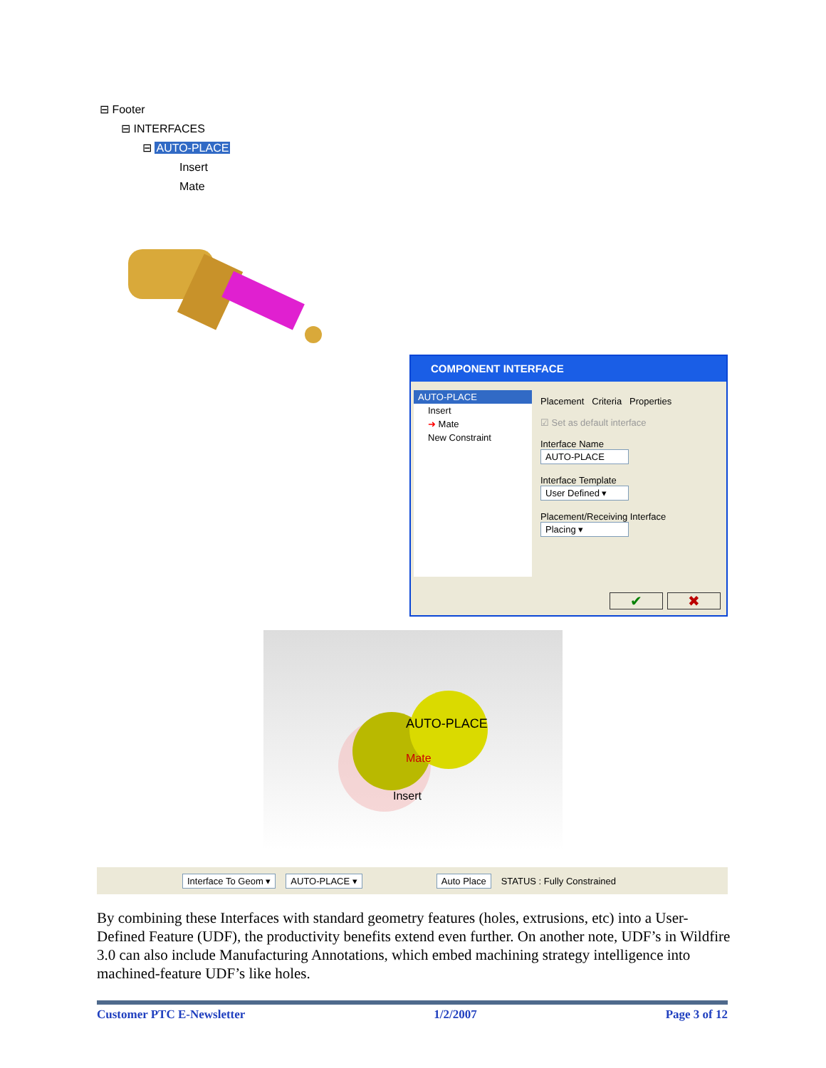⊟ Footer
⊟ INTERFACES
⊟ AUTO-PLACE
Insert
Mate
COMPONENT INTERFACE
AUTO-PLACE
Insert
➜ Mate
New Constraint
Placement Criteria Properties
☑ Set as default interface
Interface Name
AUTO-PLACE
Interface Template
User Defined ▾
Placement/Receiving Interface
Placing ▾
✔ ✖
AUTO-PLACE
Mate
Insert
Interface To Geom ▾ AUTO-PLACE ▾ Auto Place STATUS : Fully Constrained
By combining these Interfaces with standard geometry features (holes, extrusions, etc) into a User-Defined Feature (UDF), the productivity benefits extend even further. On another note, UDF’s in Wildfire 3.0 can also include Manufacturing Annotations, which embed machining strategy intelligence into machined-feature UDF’s like holes.
Customer PTC E-Newsletter 1/2/2007 Page 3 of 12